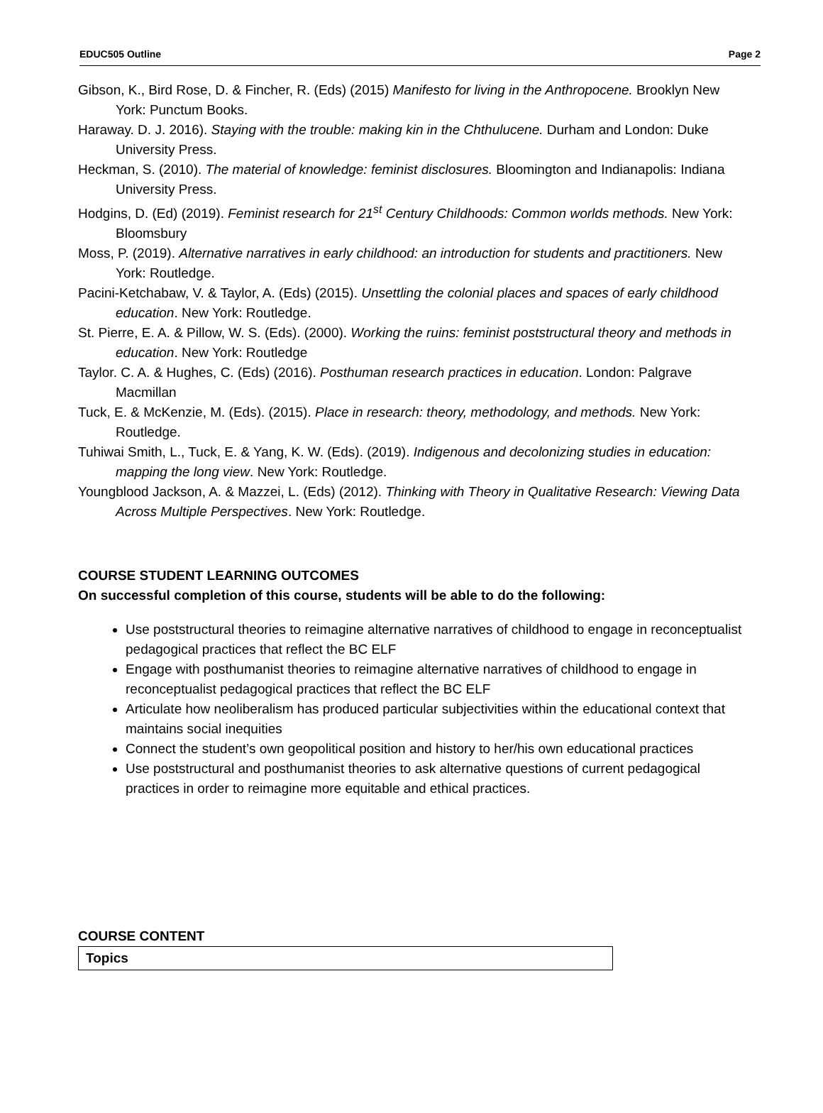EDUC505 Outline Page 2
Gibson, K., Bird Rose, D. & Fincher, R. (Eds) (2015) Manifesto for living in the Anthropocene. Brooklyn New York: Punctum Books.
Haraway. D. J. 2016). Staying with the trouble: making kin in the Chthulucene. Durham and London: Duke University Press.
Heckman, S. (2010). The material of knowledge: feminist disclosures. Bloomington and Indianapolis: Indiana University Press.
Hodgins, D. (Ed) (2019). Feminist research for 21<sup>st</sup> Century Childhoods: Common worlds methods. New York: Bloomsbury
Moss, P. (2019). Alternative narratives in early childhood: an introduction for students and practitioners. New York: Routledge.
Pacini-Ketchabaw, V. & Taylor, A. (Eds) (2015). Unsettling the colonial places and spaces of early childhood education. New York: Routledge.
St. Pierre, E. A. & Pillow, W. S. (Eds). (2000). Working the ruins: feminist poststructural theory and methods in education. New York: Routledge
Taylor. C. A. & Hughes, C. (Eds) (2016). Posthuman research practices in education. London: Palgrave Macmillan
Tuck, E. & McKenzie, M. (Eds). (2015). Place in research: theory, methodology, and methods. New York: Routledge.
Tuhiwai Smith, L., Tuck, E. & Yang, K. W. (Eds). (2019). Indigenous and decolonizing studies in education: mapping the long view. New York: Routledge.
Youngblood Jackson, A. & Mazzei, L. (Eds) (2012). Thinking with Theory in Qualitative Research: Viewing Data Across Multiple Perspectives. New York: Routledge.
COURSE STUDENT LEARNING OUTCOMES
On successful completion of this course, students will be able to do the following:
Use poststructural theories to reimagine alternative narratives of childhood to engage in reconceptualist pedagogical practices that reflect the BC ELF
Engage with posthumanist theories to reimagine alternative narratives of childhood to engage in reconceptualist pedagogical practices that reflect the BC ELF
Articulate how neoliberalism has produced particular subjectivities within the educational context that maintains social inequities
Connect the student’s own geopolitical position and history to her/his own educational practices
Use poststructural and posthumanist theories to ask alternative questions of current pedagogical practices in order to reimagine more equitable and ethical practices.
COURSE CONTENT
| Topics |
| --- |